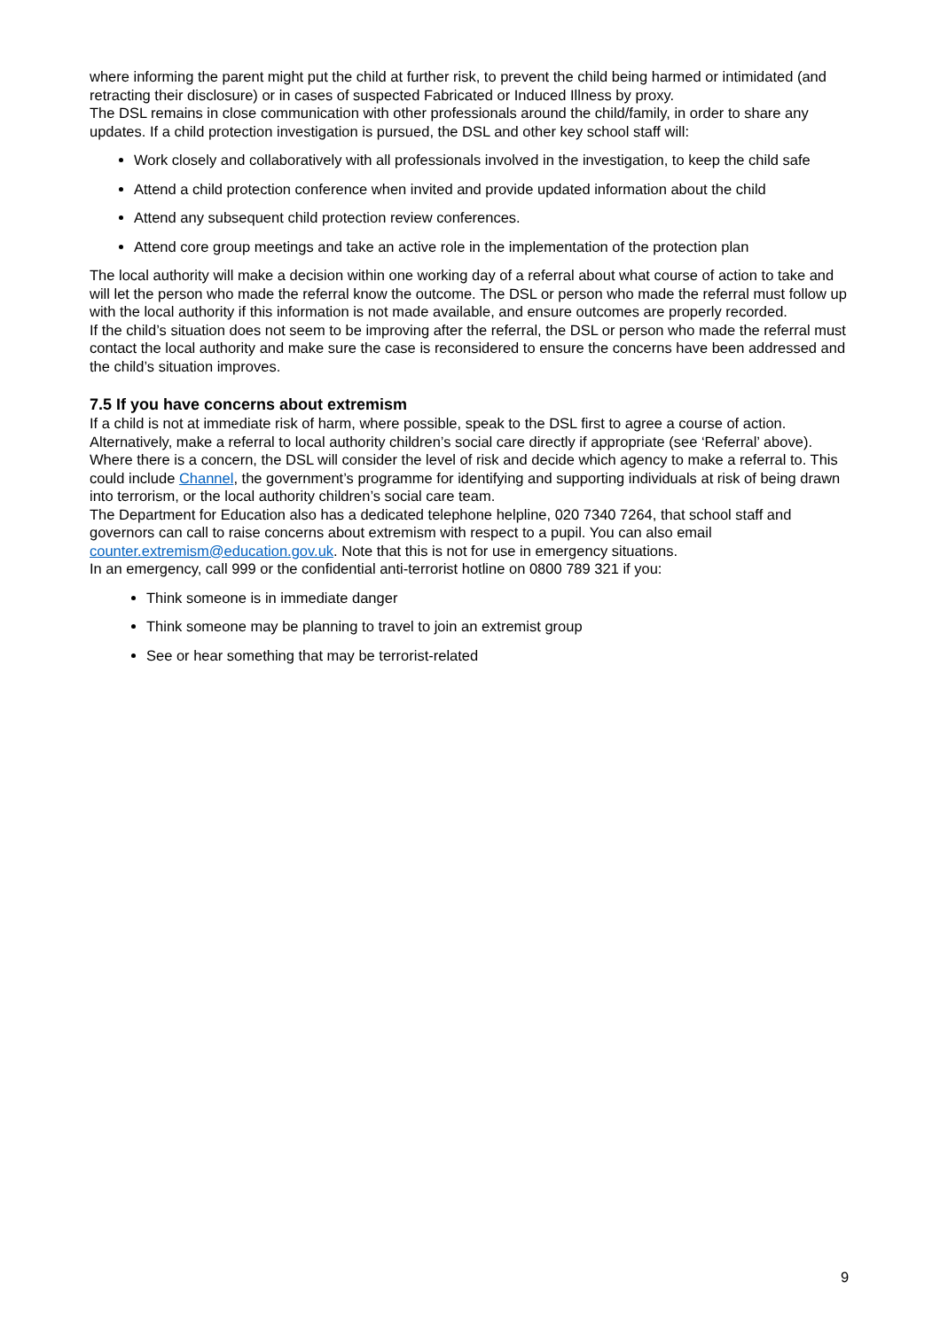where informing the parent might put the child at further risk, to prevent the child being harmed or intimidated (and retracting their disclosure) or in cases of suspected Fabricated or Induced Illness by proxy.
The DSL remains in close communication with other professionals around the child/family, in order to share any updates. If a child protection investigation is pursued, the DSL and other key school staff will:
Work closely and collaboratively with all professionals involved in the investigation, to keep the child safe
Attend a child protection conference when invited and provide updated information about the child
Attend any subsequent child protection review conferences.
Attend core group meetings and take an active role in the implementation of the protection plan
The local authority will make a decision within one working day of a referral about what course of action to take and will let the person who made the referral know the outcome. The DSL or person who made the referral must follow up with the local authority if this information is not made available, and ensure outcomes are properly recorded.
If the child’s situation does not seem to be improving after the referral, the DSL or person who made the referral must contact the local authority and make sure the case is reconsidered to ensure the concerns have been addressed and the child’s situation improves.
7.5 If you have concerns about extremism
If a child is not at immediate risk of harm, where possible, speak to the DSL first to agree a course of action. Alternatively, make a referral to local authority children’s social care directly if appropriate (see ‘Referral’ above).
Where there is a concern, the DSL will consider the level of risk and decide which agency to make a referral to. This could include Channel, the government’s programme for identifying and supporting individuals at risk of being drawn into terrorism, or the local authority children’s social care team.
The Department for Education also has a dedicated telephone helpline, 020 7340 7264, that school staff and governors can call to raise concerns about extremism with respect to a pupil. You can also email counter.extremism@education.gov.uk. Note that this is not for use in emergency situations.
In an emergency, call 999 or the confidential anti-terrorist hotline on 0800 789 321 if you:
Think someone is in immediate danger
Think someone may be planning to travel to join an extremist group
See or hear something that may be terrorist-related
9